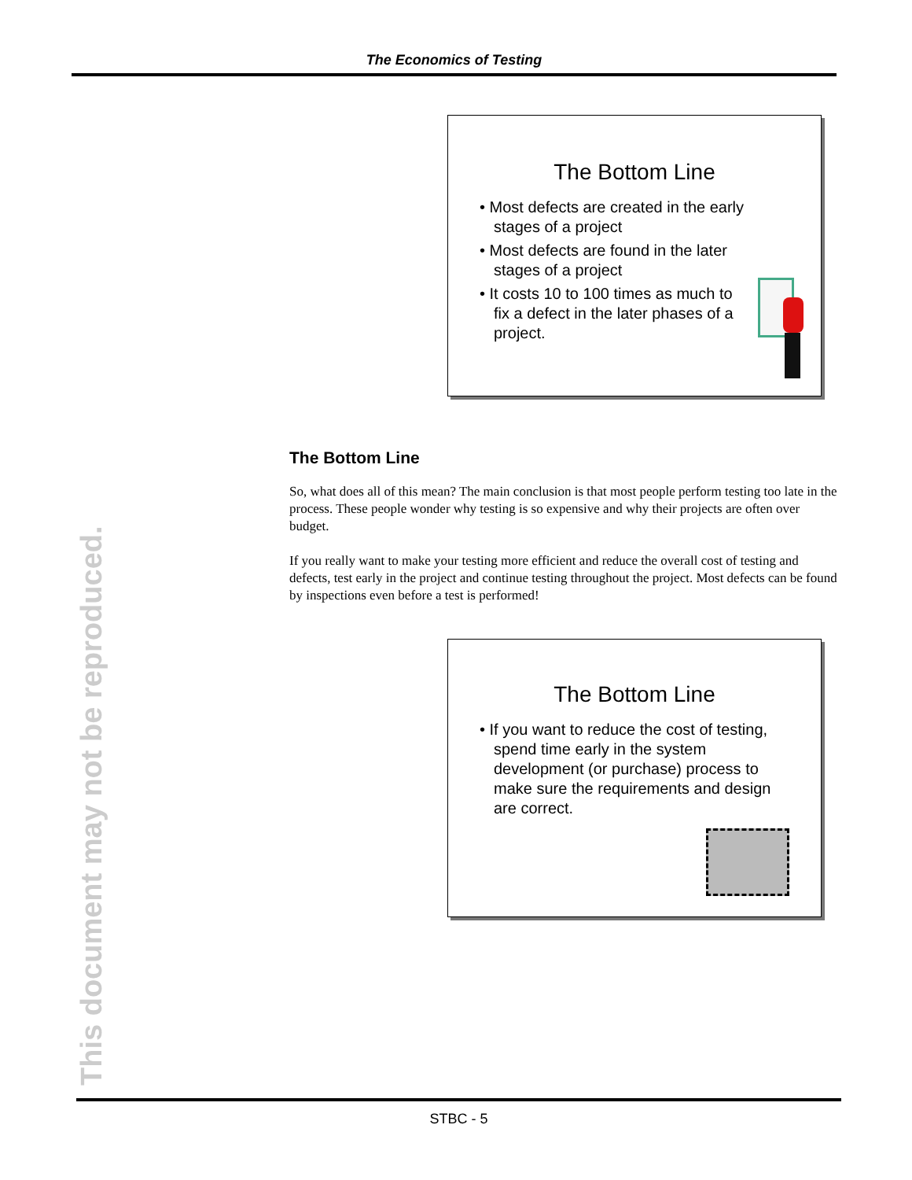The Economics of Testing
This document may not be reproduced.
The Bottom Line
• Most defects are created in the early stages of a project
• Most defects are found in the later stages of a project
• It costs 10 to 100 times as much to fix a defect in the later phases of a project.
The Bottom Line
So, what does all of this mean? The main conclusion is that most people perform testing too late in the process. These people wonder why testing is so expensive and why their projects are often over budget.
If you really want to make your testing more efficient and reduce the overall cost of testing and defects, test early in the project and continue testing throughout the project. Most defects can be found by inspections even before a test is performed!
The Bottom Line
• If you want to reduce the cost of testing, spend time early in the system development (or purchase) process to make sure the requirements and design are correct.
STBC - 5